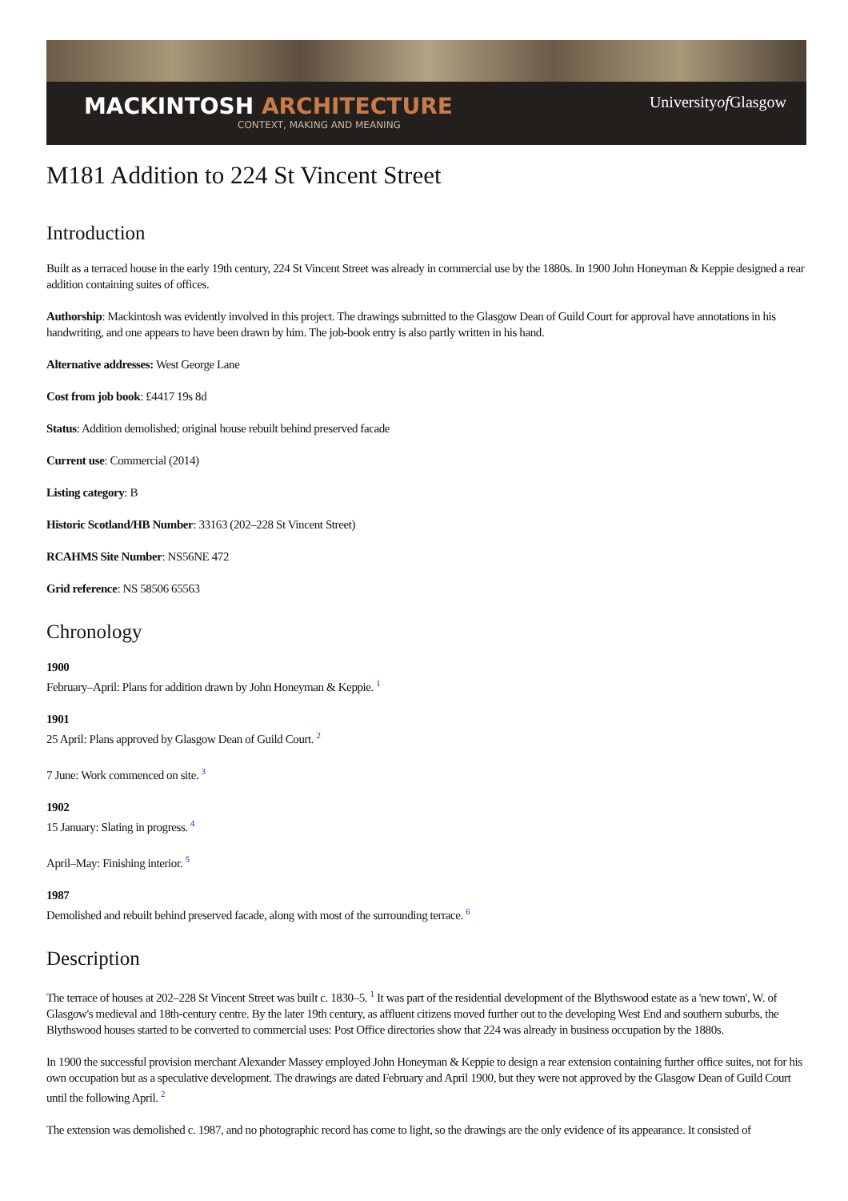MACKINTOSH ARCHITECTURE
CONTEXT, MAKING AND MEANING
Universityof Glasgow
M181 Addition to 224 St Vincent Street
Introduction
Built as a terraced house in the early 19th century, 224 St Vincent Street was already in commercial use by the 1880s. In 1900 John Honeyman & Keppie designed a rear addition containing suites of offices.
Authorship: Mackintosh was evidently involved in this project. The drawings submitted to the Glasgow Dean of Guild Court for approval have annotations in his handwriting, and one appears to have been drawn by him. The job-book entry is also partly written in his hand.
Alternative addresses: West George Lane
Cost from job book: £4417 19s 8d
Status: Addition demolished; original house rebuilt behind preserved facade
Current use: Commercial (2014)
Listing category: B
Historic Scotland/HB Number: 33163 (202–228 St Vincent Street)
RCAHMS Site Number: NS56NE 472
Grid reference: NS 58506 65563
Chronology
1900
February–April: Plans for addition drawn by John Honeyman & Keppie. <sup>1</sup>
1901
25 April: Plans approved by Glasgow Dean of Guild Court. <sup>2</sup>
7 June: Work commenced on site. <sup>3</sup>
1902
15 January: Slating in progress. <sup>4</sup>
April–May: Finishing interior. <sup>5</sup>
1987
Demolished and rebuilt behind preserved facade, along with most of the surrounding terrace. <sup>6</sup>
Description
The terrace of houses at 202–228 St Vincent Street was built c. 1830–5. <sup>1</sup> It was part of the residential development of the Blythswood estate as a 'new town', W. of Glasgow's medieval and 18th-century centre. By the later 19th century, as affluent citizens moved further out to the developing West End and southern suburbs, the Blythswood houses started to be converted to commercial uses: Post Office directories show that 224 was already in business occupation by the 1880s.
In 1900 the successful provision merchant Alexander Massey employed John Honeyman & Keppie to design a rear extension containing further office suites, not for his own occupation but as a speculative development. The drawings are dated February and April 1900, but they were not approved by the Glasgow Dean of Guild Court until the following April. <sup>2</sup>
The extension was demolished c. 1987, and no photographic record has come to light, so the drawings are the only evidence of its appearance. It consisted of